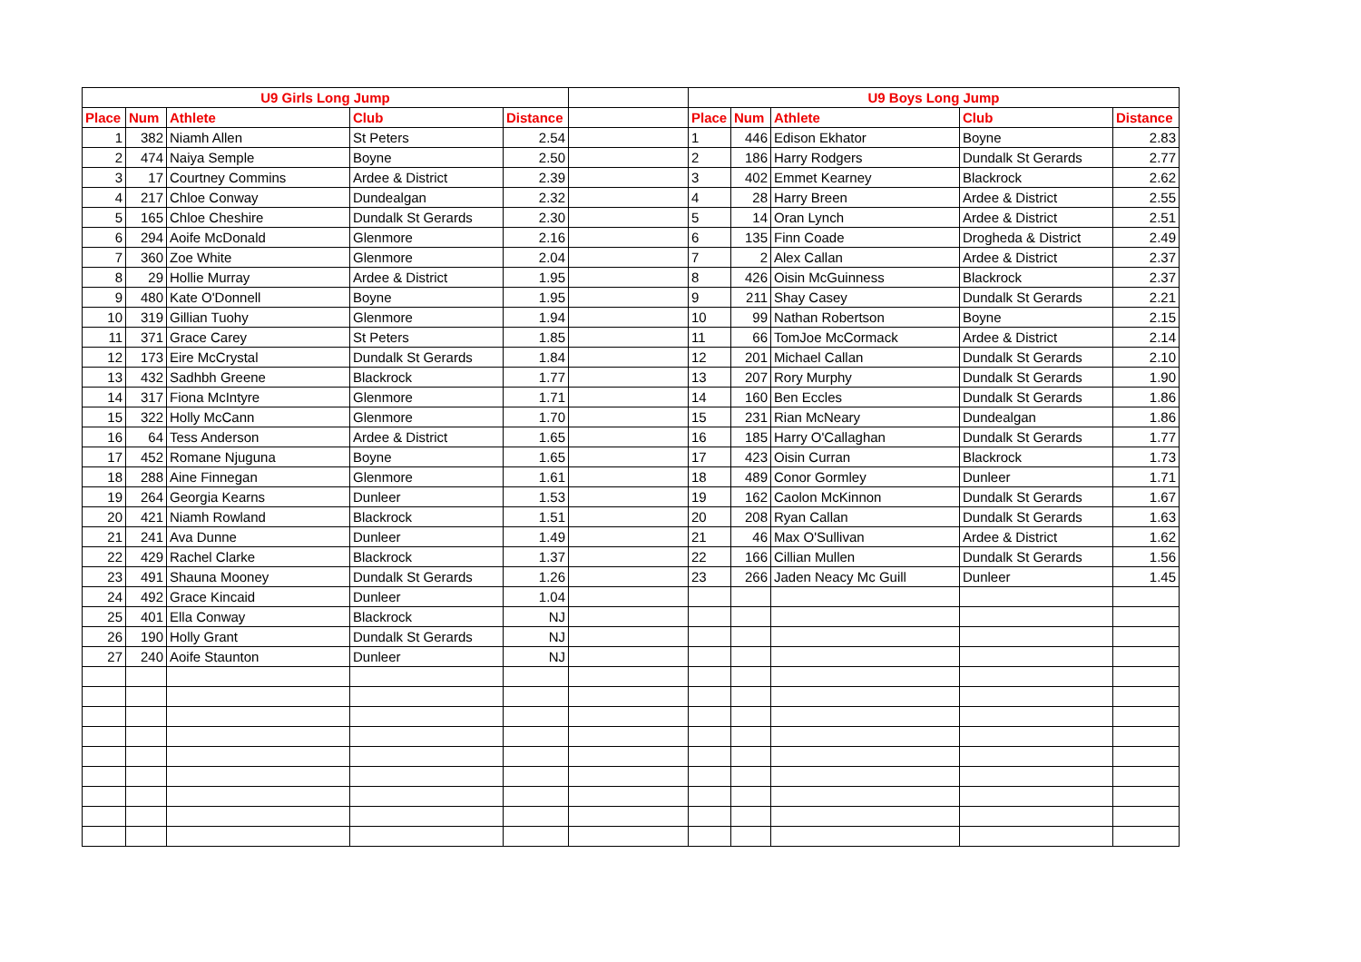| U9 Girls Long Jump | | | | | | U9 Boys Long Jump | | | | |
| Place | Num | Athlete | Club | Distance | | Place | Num | Athlete | Club | Distance |
| 1 | 382 | Niamh Allen | St Peters | 2.54 | | 1 | 446 | Edison Ekhator | Boyne | 2.83 |
| 2 | 474 | Naiya Semple | Boyne | 2.50 | | 2 | 186 | Harry Rodgers | Dundalk St Gerards | 2.77 |
| 3 | 17 | Courtney Commins | Ardee & District | 2.39 | | 3 | 402 | Emmet Kearney | Blackrock | 2.62 |
| 4 | 217 | Chloe Conway | Dundealgan | 2.32 | | 4 | 28 | Harry Breen | Ardee & District | 2.55 |
| 5 | 165 | Chloe Cheshire | Dundalk St Gerards | 2.30 | | 5 | 14 | Oran Lynch | Ardee & District | 2.51 |
| 6 | 294 | Aoife McDonald | Glenmore | 2.16 | | 6 | 135 | Finn Coade | Drogheda & District | 2.49 |
| 7 | 360 | Zoe White | Glenmore | 2.04 | | 7 | 2 | Alex Callan | Ardee & District | 2.37 |
| 8 | 29 | Hollie Murray | Ardee & District | 1.95 | | 8 | 426 | Oisin McGuinness | Blackrock | 2.37 |
| 9 | 480 | Kate O'Donnell | Boyne | 1.95 | | 9 | 211 | Shay Casey | Dundalk St Gerards | 2.21 |
| 10 | 319 | Gillian Tuohy | Glenmore | 1.94 | | 10 | 99 | Nathan Robertson | Boyne | 2.15 |
| 11 | 371 | Grace Carey | St Peters | 1.85 | | 11 | 66 | TomJoe McCormack | Ardee & District | 2.14 |
| 12 | 173 | Eire McCrystal | Dundalk St Gerards | 1.84 | | 12 | 201 | Michael Callan | Dundalk St Gerards | 2.10 |
| 13 | 432 | Sadhbh Greene | Blackrock | 1.77 | | 13 | 207 | Rory Murphy | Dundalk St Gerards | 1.90 |
| 14 | 317 | Fiona McIntyre | Glenmore | 1.71 | | 14 | 160 | Ben Eccles | Dundalk St Gerards | 1.86 |
| 15 | 322 | Holly McCann | Glenmore | 1.70 | | 15 | 231 | Rian McNeary | Dundealgan | 1.86 |
| 16 | 64 | Tess Anderson | Ardee & District | 1.65 | | 16 | 185 | Harry O'Callaghan | Dundalk St Gerards | 1.77 |
| 17 | 452 | Romane Njuguna | Boyne | 1.65 | | 17 | 423 | Oisin Curran | Blackrock | 1.73 |
| 18 | 288 | Aine Finnegan | Glenmore | 1.61 | | 18 | 489 | Conor Gormley | Dunleer | 1.71 |
| 19 | 264 | Georgia Kearns | Dunleer | 1.53 | | 19 | 162 | Caolon McKinnon | Dundalk St Gerards | 1.67 |
| 20 | 421 | Niamh Rowland | Blackrock | 1.51 | | 20 | 208 | Ryan Callan | Dundalk St Gerards | 1.63 |
| 21 | 241 | Ava Dunne | Dunleer | 1.49 | | 21 | 46 | Max O'Sullivan | Ardee & District | 1.62 |
| 22 | 429 | Rachel Clarke | Blackrock | 1.37 | | 22 | 166 | Cillian Mullen | Dundalk St Gerards | 1.56 |
| 23 | 491 | Shauna Mooney | Dundalk St Gerards | 1.26 | | 23 | 266 | Jaden Neacy Mc Guill | Dunleer | 1.45 |
| 24 | 492 | Grace Kincaid | Dunleer | 1.04 | | | | | | |
| 25 | 401 | Ella Conway | Blackrock | NJ | | | | | | |
| 26 | 190 | Holly Grant | Dundalk St Gerards | NJ | | | | | | |
| 27 | 240 | Aoife Staunton | Dunleer | NJ | | | | | | |